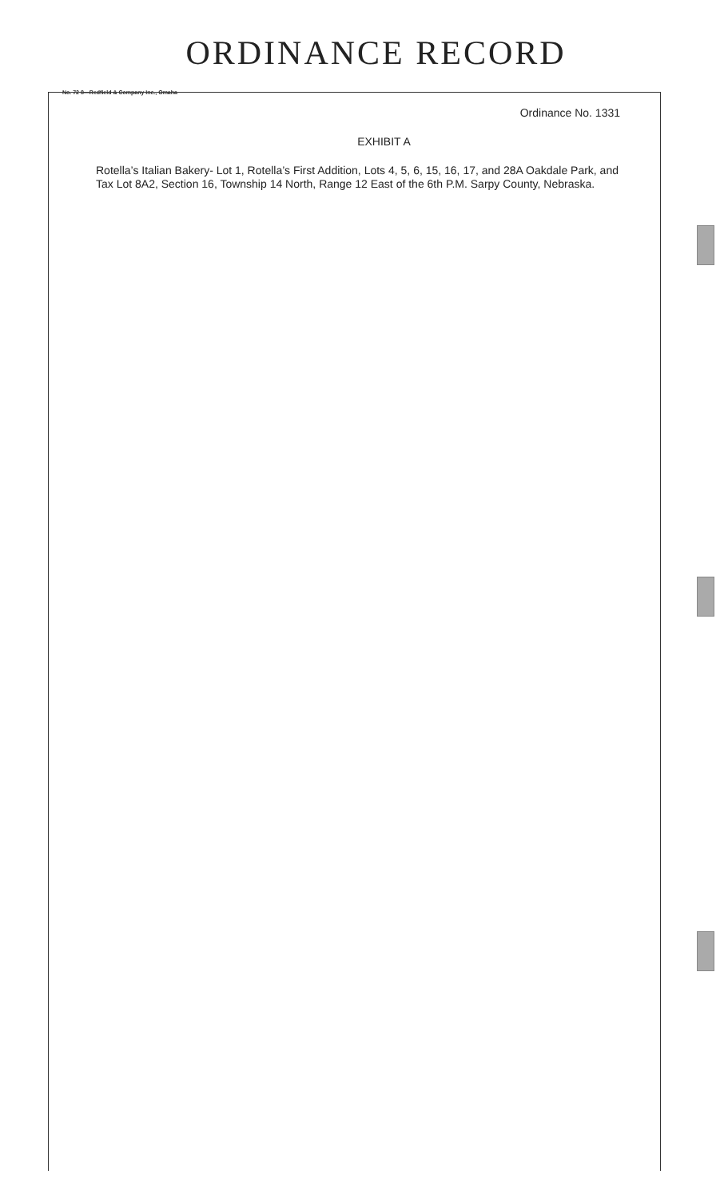ORDINANCE RECORD
No. 72 8—Redfield & Company Inc., Omaha
Ordinance No. 1331
EXHIBIT A
Rotella’s Italian Bakery- Lot 1, Rotella’s First Addition, Lots 4, 5, 6, 15, 16, 17, and 28A Oakdale Park, and Tax Lot 8A2, Section 16, Township 14 North, Range 12 East of the 6th P.M. Sarpy County, Nebraska.